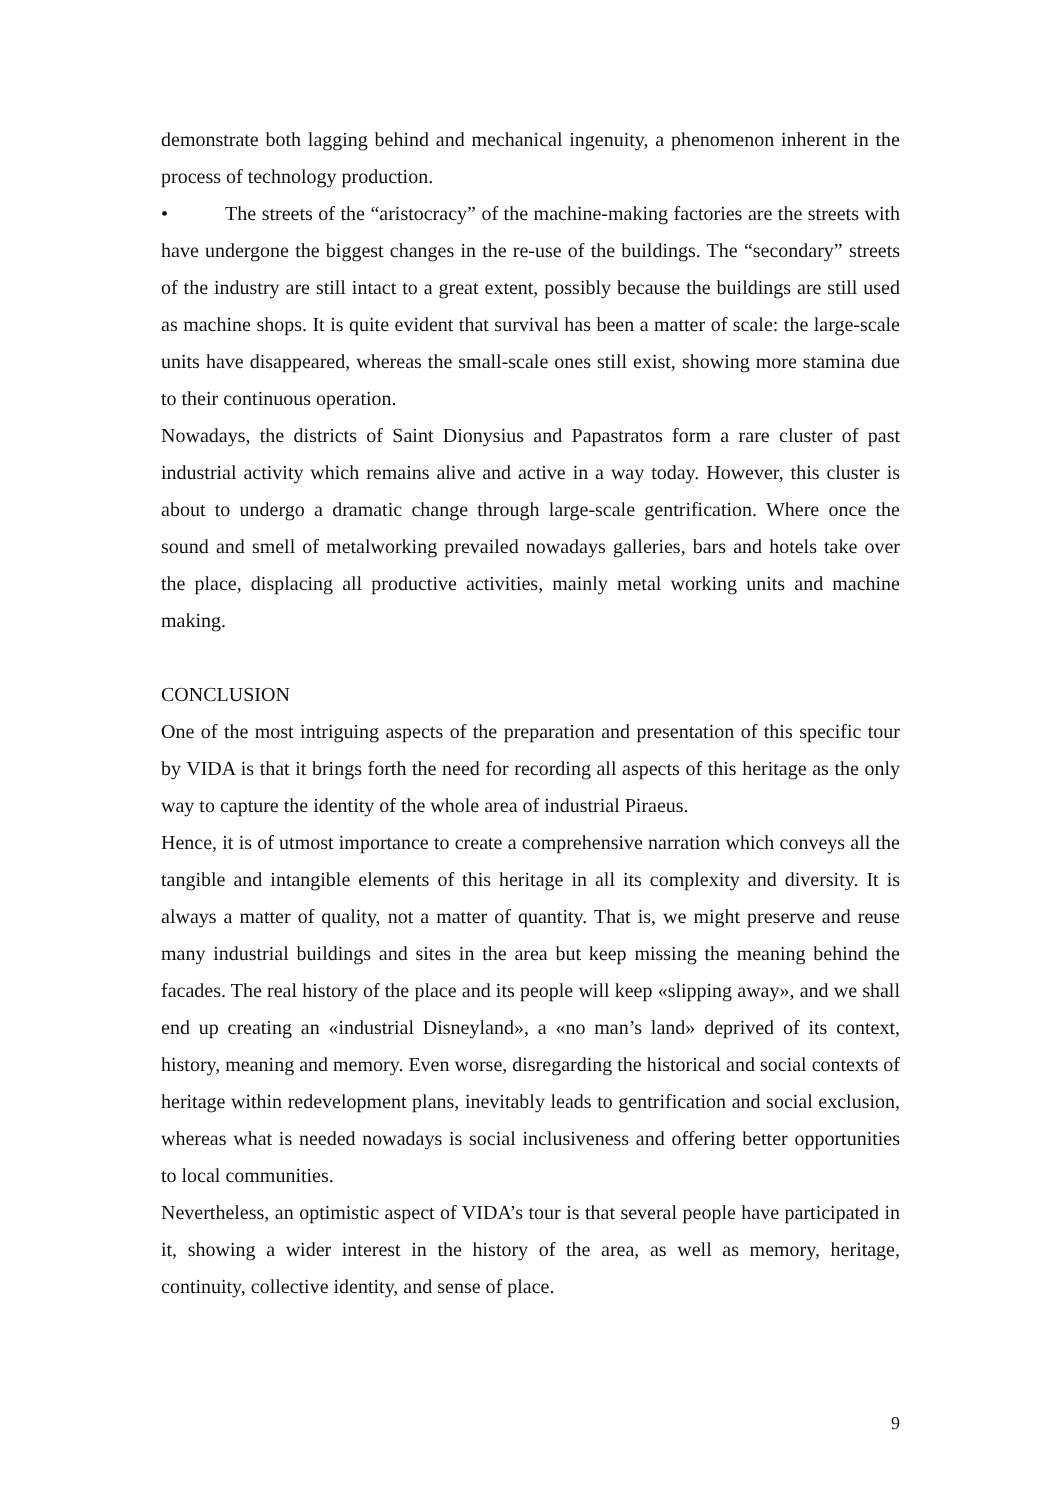demonstrate both lagging behind and mechanical ingenuity, a phenomenon inherent in the process of technology production.
• The streets of the “aristocracy” of the machine-making factories are the streets with have undergone the biggest changes in the re-use of the buildings. The “secondary” streets of the industry are still intact to a great extent, possibly because the buildings are still used as machine shops. It is quite evident that survival has been a matter of scale: the large-scale units have disappeared, whereas the small-scale ones still exist, showing more stamina due to their continuous operation.
Nowadays, the districts of Saint Dionysius and Papastratos form a rare cluster of past industrial activity which remains alive and active in a way today. However, this cluster is about to undergo a dramatic change through large-scale gentrification. Where once the sound and smell of metalworking prevailed nowadays galleries, bars and hotels take over the place, displacing all productive activities, mainly metal working units and machine making.
CONCLUSION
One of the most intriguing aspects of the preparation and presentation of this specific tour by VIDA is that it brings forth the need for recording all aspects of this heritage as the only way to capture the identity of the whole area of industrial Piraeus.
Hence, it is of utmost importance to create a comprehensive narration which conveys all the tangible and intangible elements of this heritage in all its complexity and diversity. It is always a matter of quality, not a matter of quantity. That is, we might preserve and reuse many industrial buildings and sites in the area but keep missing the meaning behind the facades. The real history of the place and its people will keep «slipping away», and we shall end up creating an «industrial Disneyland», a «no man’s land» deprived of its context, history, meaning and memory. Even worse, disregarding the historical and social contexts of heritage within redevelopment plans, inevitably leads to gentrification and social exclusion, whereas what is needed nowadays is social inclusiveness and offering better opportunities to local communities.
Nevertheless, an optimistic aspect of VIDA’s tour is that several people have participated in it, showing a wider interest in the history of the area, as well as memory, heritage, continuity, collective identity, and sense of place.
9